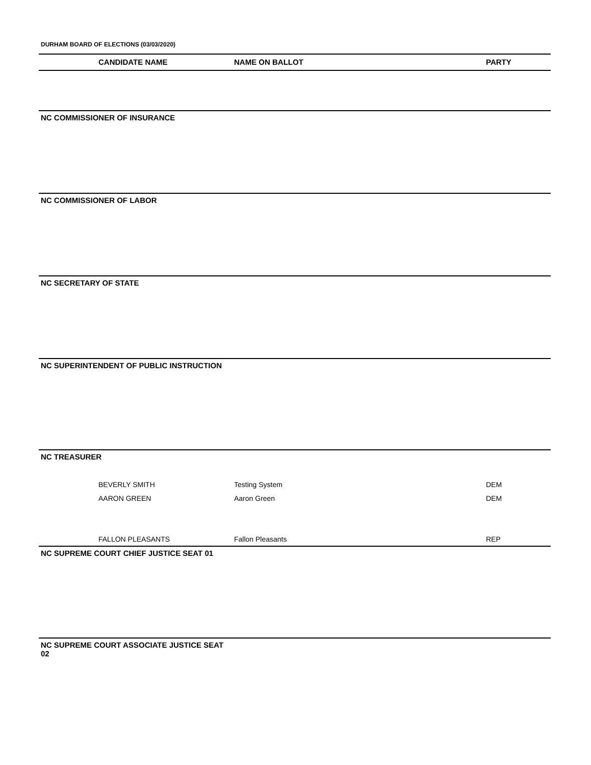DURHAM BOARD OF ELECTIONS (03/03/2020)
CANDIDATE NAME NAME ON BALLOT PARTY
NC COMMISSIONER OF INSURANCE
NC COMMISSIONER OF LABOR
NC SECRETARY OF STATE
NC SUPERINTENDENT OF PUBLIC INSTRUCTION
NC TREASURER
BEVERLY SMITH Testing System DEM
AARON GREEN Aaron Green DEM
FALLON PLEASANTS Fallon Pleasants REP
NC SUPREME COURT CHIEF JUSTICE SEAT 01
NC SUPREME COURT ASSOCIATE JUSTICE SEAT 02